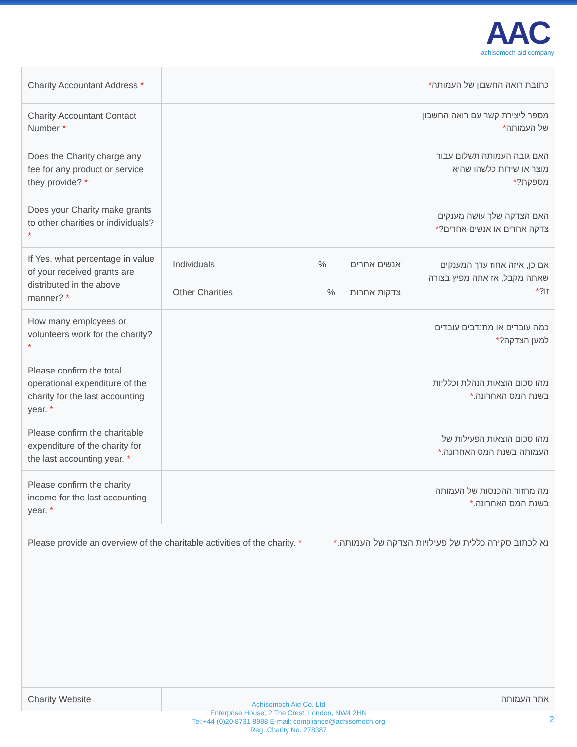AAC
achisomoch aid company
| Charity Accountant Address * | | כתובת רואה החשבון של העמותה * |
| Charity Accountant Contact Number * | | מספר ליצירת קשר עם רואה החשבון של העמותה * |
| Does the Charity charge any fee for any product or service they provide? * | | האם גובה העמותה תשלום עבור מוצר או שירות כלשהו שהיא מספקת? * |
| Does your Charity make grants to other charities or individuals? * | | האם הצדקה שלך עושה מענקים צדקה אחרים או אנשים אחרים? * |
| If Yes, what percentage in value of your received grants are distributed in the above manner? * | Individuals % אנשים אחרים Other Charities % צדקות אחרות | אם כן, איזה אחוז ערך המענקים שאתה מקבל, אז אתה מפיץ בצורה זו? * |
| How many employees or volunteers work for the charity? * | | כמה עובדים או מתנדבים עובדים למען הצדקה? * |
| Please confirm the total operational expenditure of the charity for the last accounting year. * | | מהו סכום הוצאות הנהלת וכלליות בשנת המס האחרונה. * |
| Please confirm the charitable expenditure of the charity for the last accounting year. * | | מהו סכום הוצאות הפעילות של העמותה בשנת המס האחרונה. * |
| Please confirm the charity income for the last accounting year. * | | מה מחזור ההכנסות של העמותה בשנת המס האחרונה. * |
| Please provide an overview of the charitable activities of the charity. * נא לכתוב סקירה כללית של פעילויות הצדקה של העמותה. * | | |
| Charity Website | | אתר העמותה |
Achisomoch Aid Co. Ltd
Enterprise House, 2 The Crest, London, NW4 2HN
Tel:+44 (0)20 8731 8988 E-mail: compliance@achisomoch.org
Reg. Charity No. 278387
2